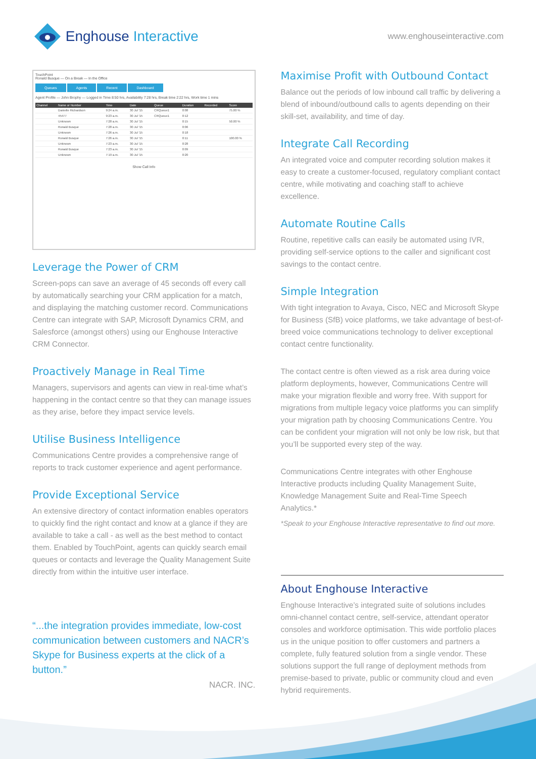Enghouse Interactive
www.enghouseinteractive.com
TouchPoint
Ronald Busque — On a Break — In the Office
Queues Agents Recent Dashboard
Agent Profile — John Brophy — Logged in Time 8:50 hrs, Availability 7:28 hrs, Break time 2:22 hrs, Work time 1 mins
| Channel | Name or Number | Time | Date | Queue | Duration | Recorded | Score |
| --- | --- | --- | --- | --- | --- | --- | --- |
| | Danielle Richardson | 9:24 a.m. | 30 Jul '15 | CRQueue1 | 0:08 | | 75.00 % |
| | 45477 | 9:23 a.m. | 30 Jul '15 | CRQueue1 | 0:12 | | |
| | Unknown | 7:28 a.m. | 30 Jul '15 | | 0:15 | | 50.00 % |
| | Ronald Busque | 7:28 a.m. | 30 Jul '15 | | 0:06 | | |
| | Unknown | 7:26 a.m. | 30 Jul '15 | | 0:18 | | |
| | Ronald Busque | 7:26 a.m. | 30 Jul '15 | | 0:11 | | 100.00 % |
| | Unknown | 7:23 a.m. | 30 Jul '15 | | 0:28 | | |
| | Ronald Busque | 7:23 a.m. | 30 Jul '15 | | 0:09 | | |
| | Unknown | 7:19 a.m. | 30 Jul '15 | | 0:20 | | |
Show Call Info
Leverage the Power of CRM
Screen-pops can save an average of 45 seconds off every call by automatically searching your CRM application for a match, and displaying the matching customer record. Communications Centre can integrate with SAP, Microsoft Dynamics CRM, and Salesforce (amongst others) using our Enghouse Interactive CRM Connector.
Proactively Manage in Real Time
Managers, supervisors and agents can view in real-time what’s happening in the contact centre so that they can manage issues as they arise, before they impact service levels.
Utilise Business Intelligence
Communications Centre provides a comprehensive range of reports to track customer experience and agent performance.
Provide Exceptional Service
An extensive directory of contact information enables operators to quickly find the right contact and know at a glance if they are available to take a call - as well as the best method to contact them. Enabled by TouchPoint, agents can quickly search email queues or contacts and leverage the Quality Management Suite directly from within the intuitive user interface.
“...the integration provides immediate, low-cost communication between customers and NACR’s Skype for Business experts at the click of a button.”
NACR. INC.
Maximise Profit with Outbound Contact
Balance out the periods of low inbound call traffic by delivering a blend of inbound/outbound calls to agents depending on their skill-set, availability, and time of day.
Integrate Call Recording
An integrated voice and computer recording solution makes it easy to create a customer-focused, regulatory compliant contact centre, while motivating and coaching staff to achieve excellence.
Automate Routine Calls
Routine, repetitive calls can easily be automated using IVR, providing self-service options to the caller and significant cost savings to the contact centre.
Simple Integration
With tight integration to Avaya, Cisco, NEC and Microsoft Skype for Business (SfB) voice platforms, we take advantage of best-of-breed voice communications technology to deliver exceptional contact centre functionality.
The contact centre is often viewed as a risk area during voice platform deployments, however, Communications Centre will make your migration flexible and worry free. With support for migrations from multiple legacy voice platforms you can simplify your migration path by choosing Communications Centre. You can be confident your migration will not only be low risk, but that you’ll be supported every step of the way.
Communications Centre integrates with other Enghouse Interactive products including Quality Management Suite, Knowledge Management Suite and Real-Time Speech Analytics.*
*Speak to your Enghouse Interactive representative to find out more.
About Enghouse Interactive
Enghouse Interactive’s integrated suite of solutions includes omni-channel contact centre, self-service, attendant operator consoles and workforce optimisation. This wide portfolio places us in the unique position to offer customers and partners a complete, fully featured solution from a single vendor. These solutions support the full range of deployment methods from premise-based to private, public or community cloud and even hybrid requirements.